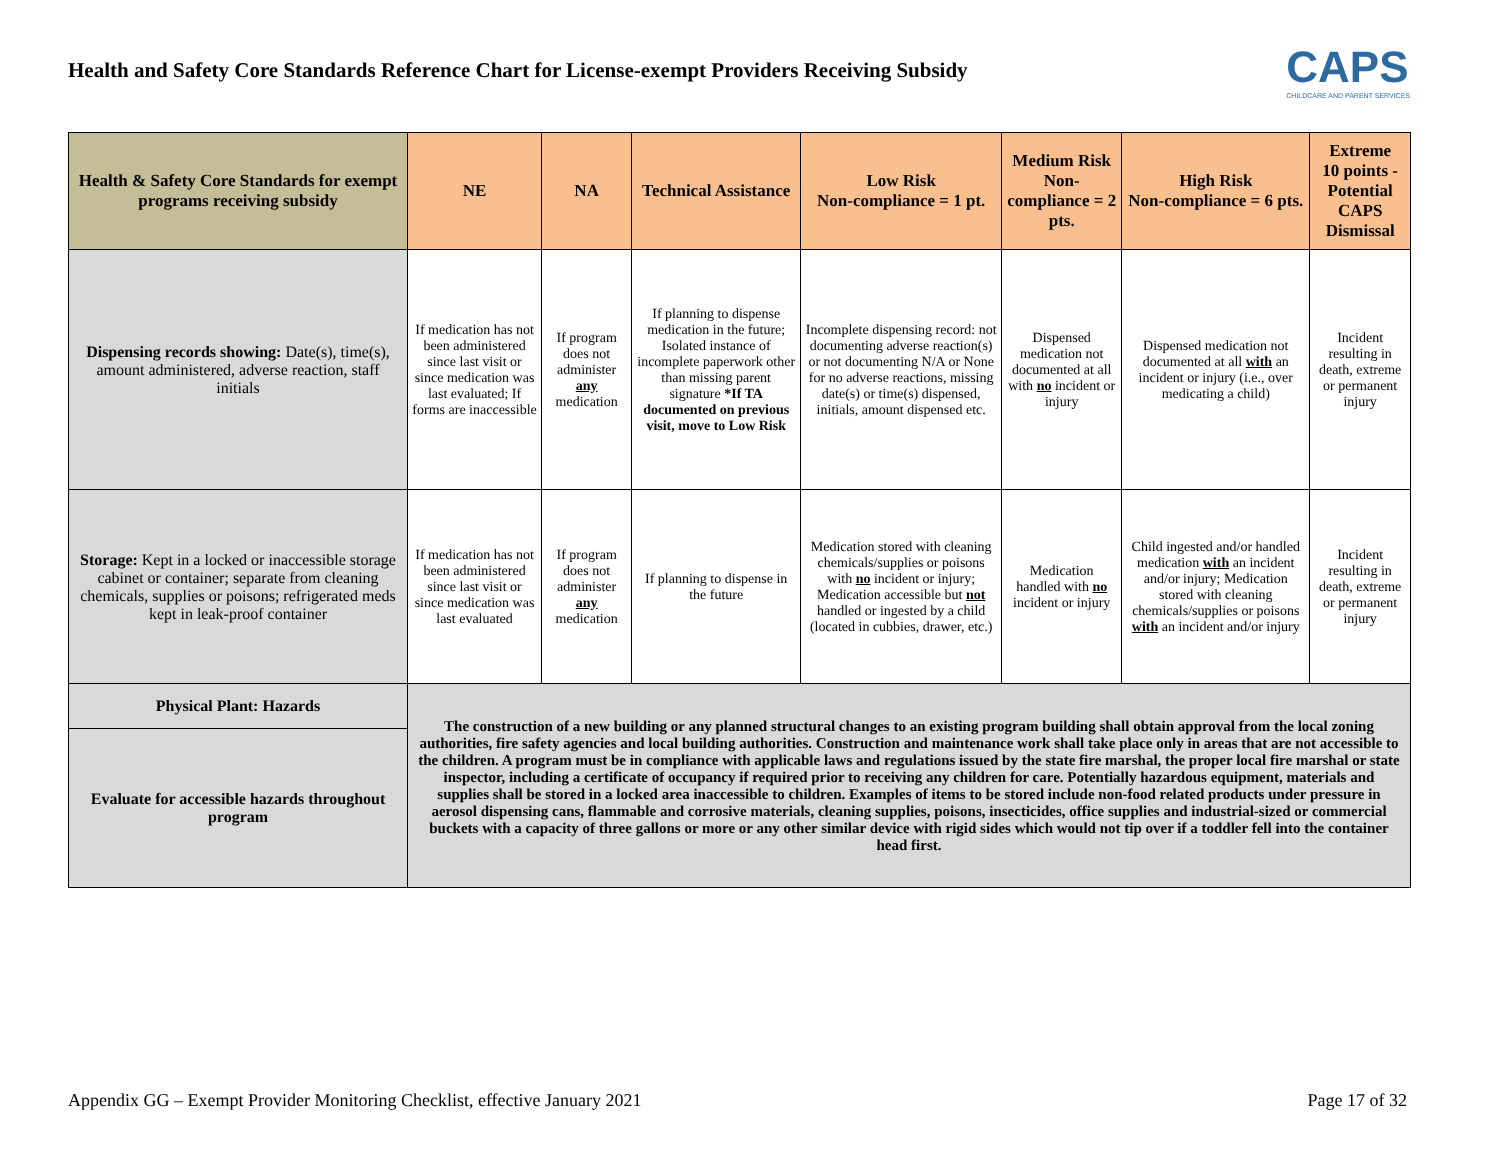Health and Safety Core Standards Reference Chart for License-exempt Providers Receiving Subsidy
CAPS
CHILDCARE AND PARENT SERVICES
| Health & Safety Core Standards for exempt programs receiving subsidy | NE | NA | Technical Assistance | Low Risk Non-compliance = 1 pt. | Medium Risk Non-compliance = 2 pts. | High Risk Non-compliance = 6 pts. | Extreme 10 points - Potential CAPS Dismissal |
| --- | --- | --- | --- | --- | --- | --- | --- |
| Dispensing records showing: Date(s), time(s), amount administered, adverse reaction, staff initials | If medication has not been administered since last visit or since medication was last evaluated; If forms are inaccessible | If program does not administer any medication | If planning to dispense medication in the future; Isolated instance of incomplete paperwork other than missing parent signature *If TA documented on previous visit, move to Low Risk | Incomplete dispensing record: not documenting adverse reaction(s) or not documenting N/A or None for no adverse reactions, missing date(s) or time(s) dispensed, initials, amount dispensed etc. | Dispensed medication not documented at all with no incident or injury | Dispensed medication not documented at all with an incident or injury (i.e., over medicating a child) | Incident resulting in death, extreme or permanent injury |
| Storage: Kept in a locked or inaccessible storage cabinet or container; separate from cleaning chemicals, supplies or poisons; refrigerated meds kept in leak-proof container | If medication has not been administered since last visit or since medication was last evaluated | If program does not administer any medication | If planning to dispense in the future | Medication stored with cleaning chemicals/supplies or poisons with no incident or injury; Medication accessible but not handled or ingested by a child (located in cubbies, drawer, etc.) | Medication handled with no incident or injury | Child ingested and/or handled medication with an incident and/or injury; Medication stored with cleaning chemicals/supplies or poisons with an incident and/or injury | Incident resulting in death, extreme or permanent injury |
| Physical Plant: Hazards | The construction of a new building or any planned structural changes to an existing program building shall obtain approval from the local zoning authorities, fire safety agencies and local building authorities. Construction and maintenance work shall take place only in areas that are not accessible to the children. A program must be in compliance with applicable laws and regulations issued by the state fire marshal, the proper local fire marshal or state inspector, including a certificate of occupancy if required prior to receiving any children for care. Potentially hazardous equipment, materials and supplies shall be stored in a locked area inaccessible to children. Examples of items to be stored include non-food related products under pressure in aerosol dispensing cans, flammable and corrosive materials, cleaning supplies, poisons, insecticides, office supplies and industrial-sized or commercial buckets with a capacity of three gallons or more or any other similar device with rigid sides which would not tip over if a toddler fell into the container head first. | | | | | | |
| Evaluate for accessible hazards throughout program | | | | | | | |
Appendix GG – Exempt Provider Monitoring Checklist, effective January 2021 Page 17 of 32